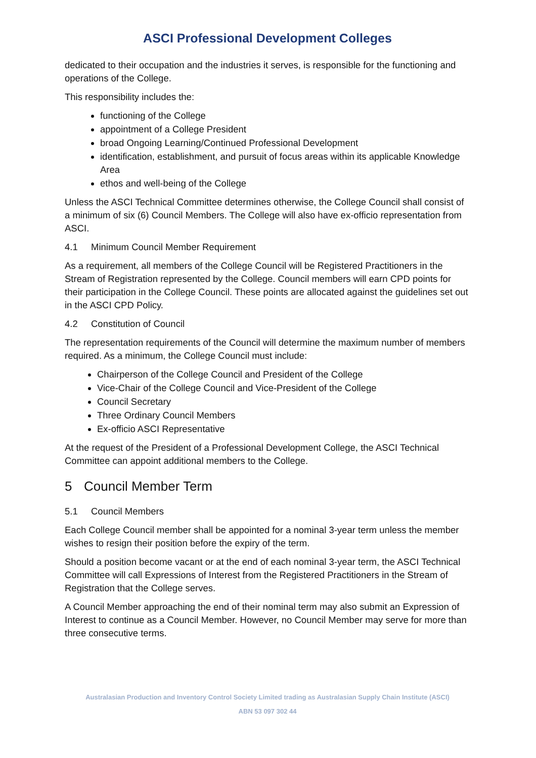ASCI Professional Development Colleges
dedicated to their occupation and the industries it serves, is responsible for the functioning and operations of the College.
This responsibility includes the:
functioning of the College
appointment of a College President
broad Ongoing Learning/Continued Professional Development
identification, establishment, and pursuit of focus areas within its applicable Knowledge Area
ethos and well-being of the College
Unless the ASCI Technical Committee determines otherwise, the College Council shall consist of a minimum of six (6) Council Members. The College will also have ex-officio representation from ASCI.
4.1 Minimum Council Member Requirement
As a requirement, all members of the College Council will be Registered Practitioners in the Stream of Registration represented by the College. Council members will earn CPD points for their participation in the College Council. These points are allocated against the guidelines set out in the ASCI CPD Policy.
4.2 Constitution of Council
The representation requirements of the Council will determine the maximum number of members required. As a minimum, the College Council must include:
Chairperson of the College Council and President of the College
Vice-Chair of the College Council and Vice-President of the College
Council Secretary
Three Ordinary Council Members
Ex-officio ASCI Representative
At the request of the President of a Professional Development College, the ASCI Technical Committee can appoint additional members to the College.
5 Council Member Term
5.1 Council Members
Each College Council member shall be appointed for a nominal 3-year term unless the member wishes to resign their position before the expiry of the term.
Should a position become vacant or at the end of each nominal 3-year term, the ASCI Technical Committee will call Expressions of Interest from the Registered Practitioners in the Stream of Registration that the College serves.
A Council Member approaching the end of their nominal term may also submit an Expression of Interest to continue as a Council Member. However, no Council Member may serve for more than three consecutive terms.
Australasian Production and Inventory Control Society Limited trading as Australasian Supply Chain Institute (ASCI)
ABN 53 097 302 44